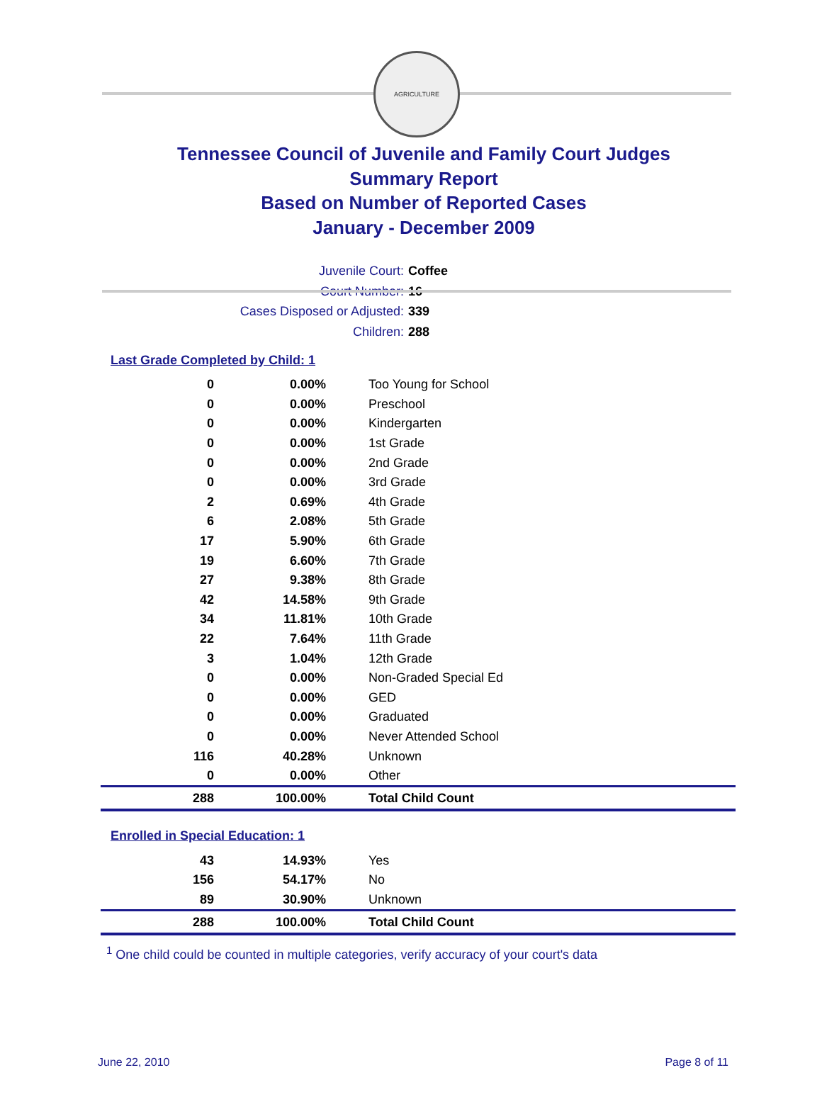AGRICULTURE
Tennessee Council of Juvenile and Family Court Judges
Summary Report
Based on Number of Reported Cases
January - December 2009
Juvenile Court: Coffee
Court Number: 16
Cases Disposed or Adjusted: 339
Children: 288
Last Grade Completed by Child: 1
| 0 | 0.00% | Too Young for School |
| 0 | 0.00% | Preschool |
| 0 | 0.00% | Kindergarten |
| 0 | 0.00% | 1st Grade |
| 0 | 0.00% | 2nd Grade |
| 0 | 0.00% | 3rd Grade |
| 2 | 0.69% | 4th Grade |
| 6 | 2.08% | 5th Grade |
| 17 | 5.90% | 6th Grade |
| 19 | 6.60% | 7th Grade |
| 27 | 9.38% | 8th Grade |
| 42 | 14.58% | 9th Grade |
| 34 | 11.81% | 10th Grade |
| 22 | 7.64% | 11th Grade |
| 3 | 1.04% | 12th Grade |
| 0 | 0.00% | Non-Graded Special Ed |
| 0 | 0.00% | GED |
| 0 | 0.00% | Graduated |
| 0 | 0.00% | Never Attended School |
| 116 | 40.28% | Unknown |
| 0 | 0.00% | Other |
| 288 | 100.00% | Total Child Count |
Enrolled in Special Education: 1
| 43 | 14.93% | Yes |
| 156 | 54.17% | No |
| 89 | 30.90% | Unknown |
| 288 | 100.00% | Total Child Count |
<sup>1</sup> One child could be counted in multiple categories, verify accuracy of your court's data
June 22, 2010 Page 8 of 11